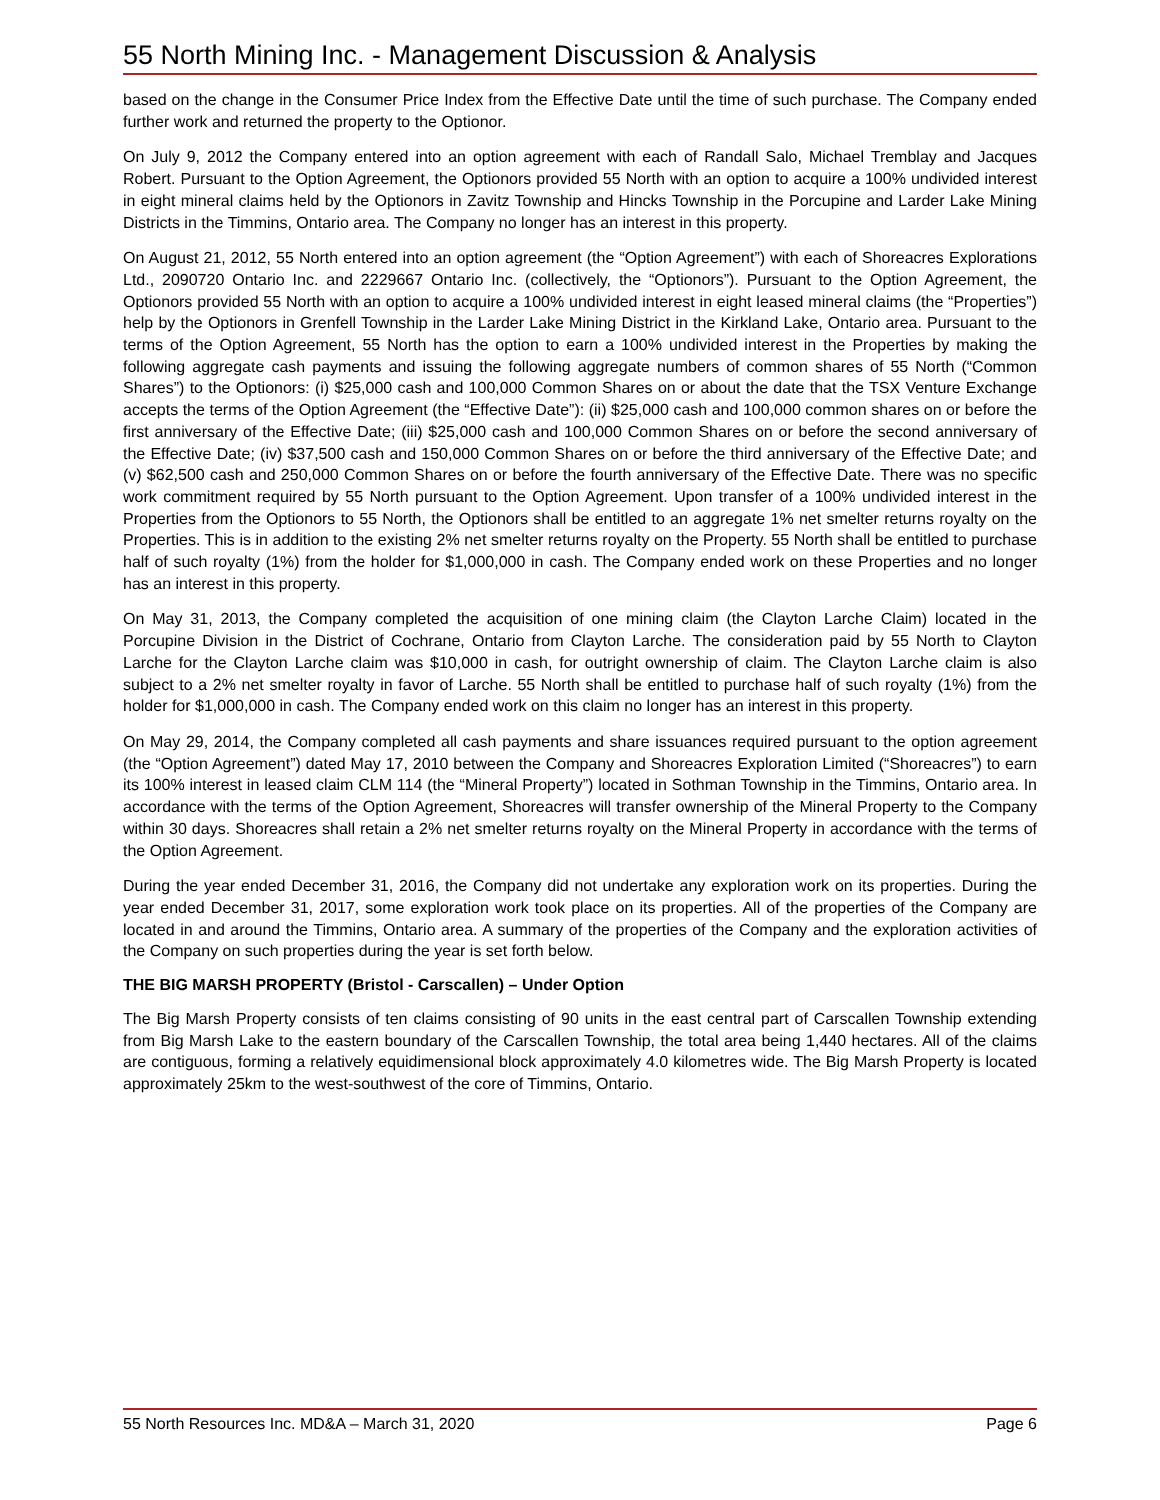55 North Mining Inc. - Management Discussion & Analysis
based on the change in the Consumer Price Index from the Effective Date until the time of such purchase. The Company ended further work and returned the property to the Optionor.
On July 9, 2012 the Company entered into an option agreement with each of Randall Salo, Michael Tremblay and Jacques Robert. Pursuant to the Option Agreement, the Optionors provided 55 North with an option to acquire a 100% undivided interest in eight mineral claims held by the Optionors in Zavitz Township and Hincks Township in the Porcupine and Larder Lake Mining Districts in the Timmins, Ontario area. The Company no longer has an interest in this property.
On August 21, 2012, 55 North entered into an option agreement (the “Option Agreement”) with each of Shoreacres Explorations Ltd., 2090720 Ontario Inc. and 2229667 Ontario Inc. (collectively, the “Optionors”). Pursuant to the Option Agreement, the Optionors provided 55 North with an option to acquire a 100% undivided interest in eight leased mineral claims (the “Properties”) help by the Optionors in Grenfell Township in the Larder Lake Mining District in the Kirkland Lake, Ontario area. Pursuant to the terms of the Option Agreement, 55 North has the option to earn a 100% undivided interest in the Properties by making the following aggregate cash payments and issuing the following aggregate numbers of common shares of 55 North (“Common Shares”) to the Optionors: (i) $25,000 cash and 100,000 Common Shares on or about the date that the TSX Venture Exchange accepts the terms of the Option Agreement (the “Effective Date”): (ii) $25,000 cash and 100,000 common shares on or before the first anniversary of the Effective Date; (iii) $25,000 cash and 100,000 Common Shares on or before the second anniversary of the Effective Date; (iv) $37,500 cash and 150,000 Common Shares on or before the third anniversary of the Effective Date; and (v) $62,500 cash and 250,000 Common Shares on or before the fourth anniversary of the Effective Date. There was no specific work commitment required by 55 North pursuant to the Option Agreement. Upon transfer of a 100% undivided interest in the Properties from the Optionors to 55 North, the Optionors shall be entitled to an aggregate 1% net smelter returns royalty on the Properties. This is in addition to the existing 2% net smelter returns royalty on the Property. 55 North shall be entitled to purchase half of such royalty (1%) from the holder for $1,000,000 in cash. The Company ended work on these Properties and no longer has an interest in this property.
On May 31, 2013, the Company completed the acquisition of one mining claim (the Clayton Larche Claim) located in the Porcupine Division in the District of Cochrane, Ontario from Clayton Larche. The consideration paid by 55 North to Clayton Larche for the Clayton Larche claim was $10,000 in cash, for outright ownership of claim. The Clayton Larche claim is also subject to a 2% net smelter royalty in favor of Larche. 55 North shall be entitled to purchase half of such royalty (1%) from the holder for $1,000,000 in cash. The Company ended work on this claim no longer has an interest in this property.
On May 29, 2014, the Company completed all cash payments and share issuances required pursuant to the option agreement (the “Option Agreement”) dated May 17, 2010 between the Company and Shoreacres Exploration Limited (“Shoreacres”) to earn its 100% interest in leased claim CLM 114 (the “Mineral Property”) located in Sothman Township in the Timmins, Ontario area. In accordance with the terms of the Option Agreement, Shoreacres will transfer ownership of the Mineral Property to the Company within 30 days. Shoreacres shall retain a 2% net smelter returns royalty on the Mineral Property in accordance with the terms of the Option Agreement.
During the year ended December 31, 2016, the Company did not undertake any exploration work on its properties. During the year ended December 31, 2017, some exploration work took place on its properties. All of the properties of the Company are located in and around the Timmins, Ontario area. A summary of the properties of the Company and the exploration activities of the Company on such properties during the year is set forth below.
THE BIG MARSH PROPERTY (Bristol - Carscallen) – Under Option
The Big Marsh Property consists of ten claims consisting of 90 units in the east central part of Carscallen Township extending from Big Marsh Lake to the eastern boundary of the Carscallen Township, the total area being 1,440 hectares. All of the claims are contiguous, forming a relatively equidimensional block approximately 4.0 kilometres wide. The Big Marsh Property is located approximately 25km to the west-southwest of the core of Timmins, Ontario.
55 North Resources Inc. MD&A – March 31, 2020 Page 6